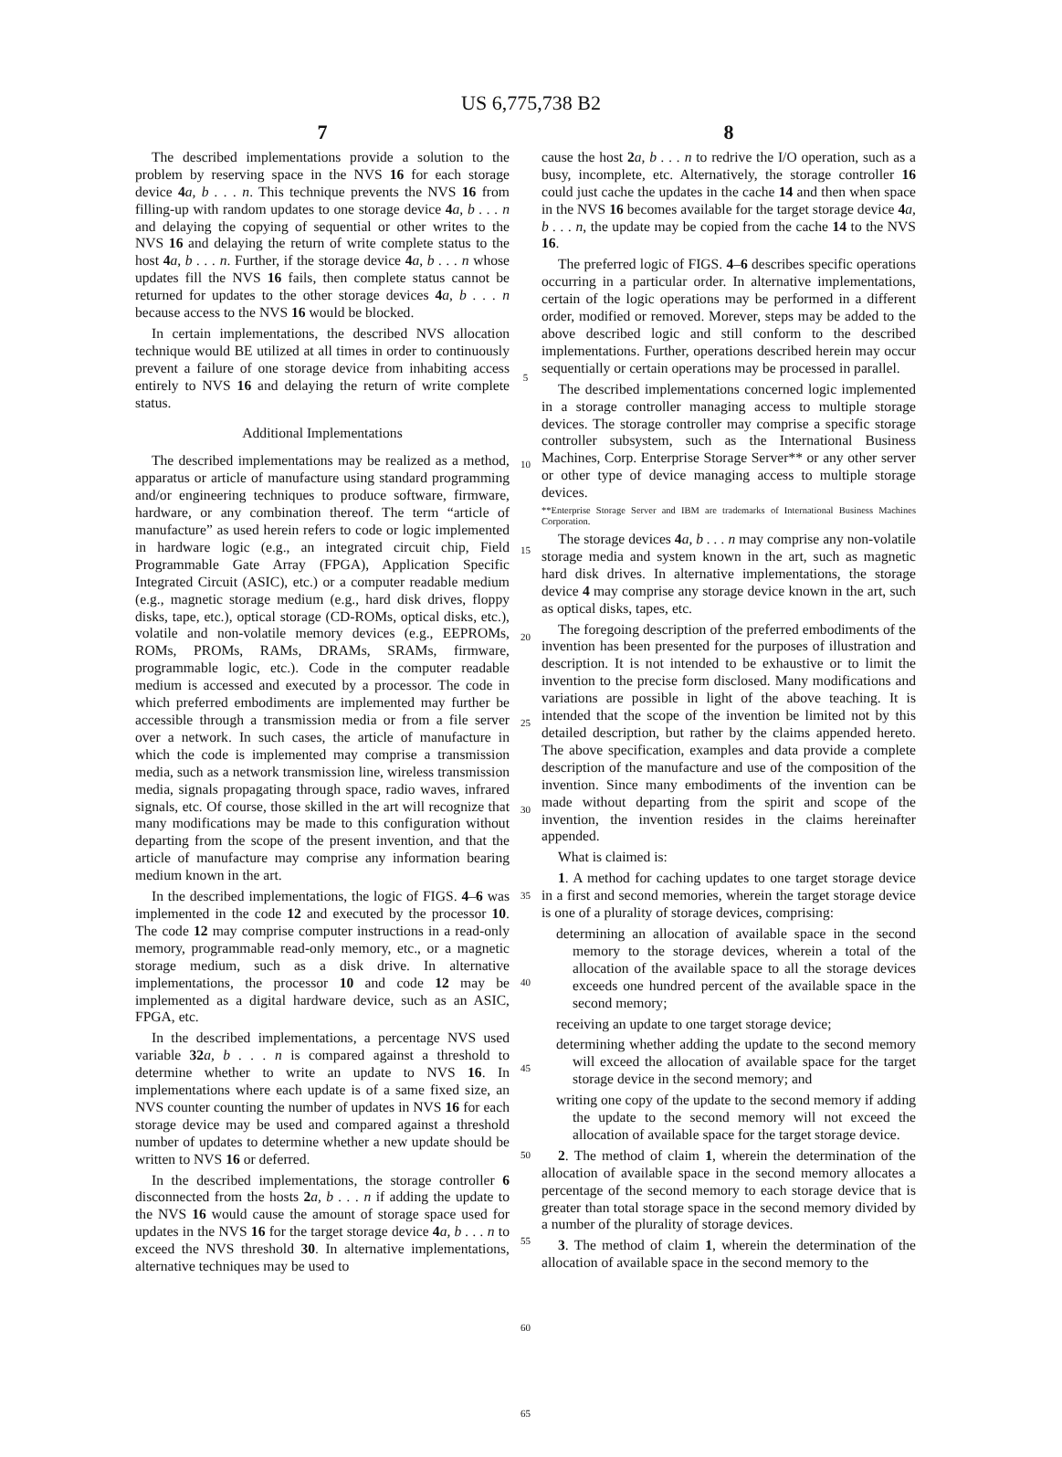US 6,775,738 B2
7
The described implementations provide a solution to the problem by reserving space in the NVS 16 for each storage device 4 a, b . . . n. This technique prevents the NVS 16 from filling-up with random updates to one storage device 4 a, b . . . n and delaying the copying of sequential or other writes to the NVS 16 and delaying the return of write complete status to the host 4 a, b . . . n. Further, if the storage device 4 a, b . . . n whose updates fill the NVS 16 fails, then complete status cannot be returned for updates to the other storage devices 4 a, b . . . n because access to the NVS 16 would be blocked.
In certain implementations, the described NVS allocation technique would BE utilized at all times in order to continuously prevent a failure of one storage device from inhabiting access entirely to NVS 16 and delaying the return of write complete status.
Additional Implementations
The described implementations may be realized as a method, apparatus or article of manufacture using standard programming and/or engineering techniques to produce software, firmware, hardware, or any combination thereof. The term “article of manufacture” as used herein refers to code or logic implemented in hardware logic (e.g., an integrated circuit chip, Field Programmable Gate Array (FPGA), Application Specific Integrated Circuit (ASIC), etc.) or a computer readable medium (e.g., magnetic storage medium (e.g., hard disk drives, floppy disks, tape, etc.), optical storage (CD-ROMs, optical disks, etc.), volatile and non-volatile memory devices (e.g., EEPROMs, ROMs, PROMs, RAMs, DRAMs, SRAMs, firmware, programmable logic, etc.). Code in the computer readable medium is accessed and executed by a processor. The code in which preferred embodiments are implemented may further be accessible through a transmission media or from a file server over a network. In such cases, the article of manufacture in which the code is implemented may comprise a transmission media, such as a network transmission line, wireless transmission media, signals propagating through space, radio waves, infrared signals, etc. Of course, those skilled in the art will recognize that many modifications may be made to this configuration without departing from the scope of the present invention, and that the article of manufacture may comprise any information bearing medium known in the art.
In the described implementations, the logic of FIGS. 4–6 was implemented in the code 12 and executed by the processor 10. The code 12 may comprise computer instructions in a read-only memory, programmable read-only memory, etc., or a magnetic storage medium, such as a disk drive. In alternative implementations, the processor 10 and code 12 may be implemented as a digital hardware device, such as an ASIC, FPGA, etc.
In the described implementations, a percentage NVS used variable 32 a, b . . . n is compared against a threshold to determine whether to write an update to NVS 16. In implementations where each update is of a same fixed size, an NVS counter counting the number of updates in NVS 16 for each storage device may be used and compared against a threshold number of updates to determine whether a new update should be written to NVS 16 or deferred.
In the described implementations, the storage controller 6 disconnected from the hosts 2 a, b . . . n if adding the update to the NVS 16 would cause the amount of storage space used for updates in the NVS 16 for the target storage device 4 a, b . . . n to exceed the NVS threshold 30. In alternative implementations, alternative techniques may be used to
5
10
15
20
25
30
35
40
45
50
55
60
65
8
cause the host 2 a, b . . . n to redrive the I/O operation, such as a busy, incomplete, etc. Alternatively, the storage controller 16 could just cache the updates in the cache 14 and then when space in the NVS 16 becomes available for the target storage device 4 a, b . . . n, the update may be copied from the cache 14 to the NVS 16.
The preferred logic of FIGS. 4–6 describes specific operations occurring in a particular order. In alternative implementations, certain of the logic operations may be performed in a different order, modified or removed. Morever, steps may be added to the above described logic and still conform to the described implementations. Further, operations described herein may occur sequentially or certain operations may be processed in parallel.
The described implementations concerned logic implemented in a storage controller managing access to multiple storage devices. The storage controller may comprise a specific storage controller subsystem, such as the International Business Machines, Corp. Enterprise Storage Server** or any other server or other type of device managing access to multiple storage devices.
**Enterprise Storage Server and IBM are trademarks of International Business Machines Corporation.
The storage devices 4 a, b . . . n may comprise any non-volatile storage media and system known in the art, such as magnetic hard disk drives. In alternative implementations, the storage device 4 may comprise any storage device known in the art, such as optical disks, tapes, etc.
The foregoing description of the preferred embodiments of the invention has been presented for the purposes of illustration and description. It is not intended to be exhaustive or to limit the invention to the precise form disclosed. Many modifications and variations are possible in light of the above teaching. It is intended that the scope of the invention be limited not by this detailed description, but rather by the claims appended hereto. The above specification, examples and data provide a complete description of the manufacture and use of the composition of the invention. Since many embodiments of the invention can be made without departing from the spirit and scope of the invention, the invention resides in the claims hereinafter appended.
What is claimed is:
1. A method for caching updates to one target storage device in a first and second memories, wherein the target storage device is one of a plurality of storage devices, comprising:
determining an allocation of available space in the second memory to the storage devices, wherein a total of the allocation of the available space to all the storage devices exceeds one hundred percent of the available space in the second memory;
receiving an update to one target storage device;
determining whether adding the update to the second memory will exceed the allocation of available space for the target storage device in the second memory; and
writing one copy of the update to the second memory if adding the update to the second memory will not exceed the allocation of available space for the target storage device.
2. The method of claim 1, wherein the determination of the allocation of available space in the second memory allocates a percentage of the second memory to each storage device that is greater than total storage space in the second memory divided by a number of the plurality of storage devices.
3. The method of claim 1, wherein the determination of the allocation of available space in the second memory to the